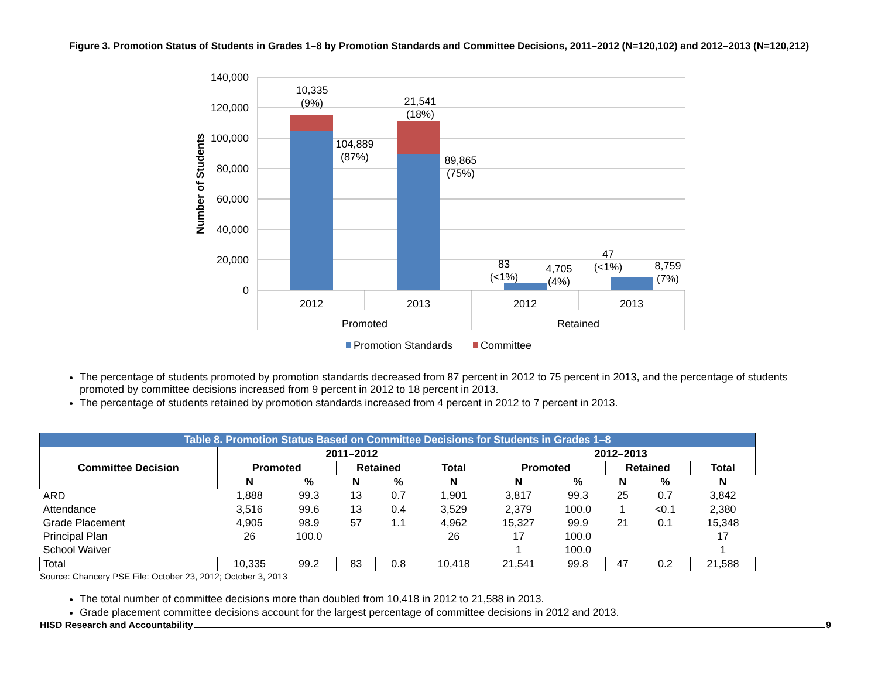Figure 3. Promotion Status of Students in Grades 1–8 by Promotion Standards and Committee Decisions, 2011–2012 (N=120,102) and 2012–2013 (N=120,212)
140,000
120,000
100,000
80,000
60,000
40,000
20,000
0
Number of Students
10,335
(9%)
104,889
(87%)
21,541
(18%)
89,865
(75%)
83
(<1%)
4,705
(4%)
47
(<1%)
8,759
(7%)
2012
2013
2012
2013
Promoted
Retained
Promotion Standards
Committee
The percentage of students promoted by promotion standards decreased from 87 percent in 2012 to 75 percent in 2013, and the percentage of students promoted by committee decisions increased from 9 percent in 2012 to 18 percent in 2013.
The percentage of students retained by promotion standards increased from 4 percent in 2012 to 7 percent in 2013.
| Table 8. Promotion Status Based on Committee Decisions for Students in Grades 1–8 | | | | | | | | | | |
| Committee Decision | 2011–2012 | | | | | 2012–2013 | | | | |
| | Promoted | | Retained | | Total | Promoted | | Retained | | Total |
| | N | % | N | % | N | N | % | N | % | N |
| ARD | 1,888 | 99.3 | 13 | 0.7 | 1,901 | 3,817 | 99.3 | 25 | 0.7 | 3,842 |
| Attendance | 3,516 | 99.6 | 13 | 0.4 | 3,529 | 2,379 | 100.0 | 1 | <0.1 | 2,380 |
| Grade Placement | 4,905 | 98.9 | 57 | 1.1 | 4,962 | 15,327 | 99.9 | 21 | 0.1 | 15,348 |
| Principal Plan | 26 | 100.0 | | | 26 | 17 | 100.0 | | | 17 |
| School Waiver | | | | | | 1 | 100.0 | | | 1 |
| Total | 10,335 | 99.2 | 83 | 0.8 | 10,418 | 21,541 | 99.8 | 47 | 0.2 | 21,588 |
Source: Chancery PSE File: October 23, 2012; October 3, 2013
The total number of committee decisions more than doubled from 10,418 in 2012 to 21,588 in 2013.
Grade placement committee decisions account for the largest percentage of committee decisions in 2012 and 2013.
HISD Research and Accountability 9